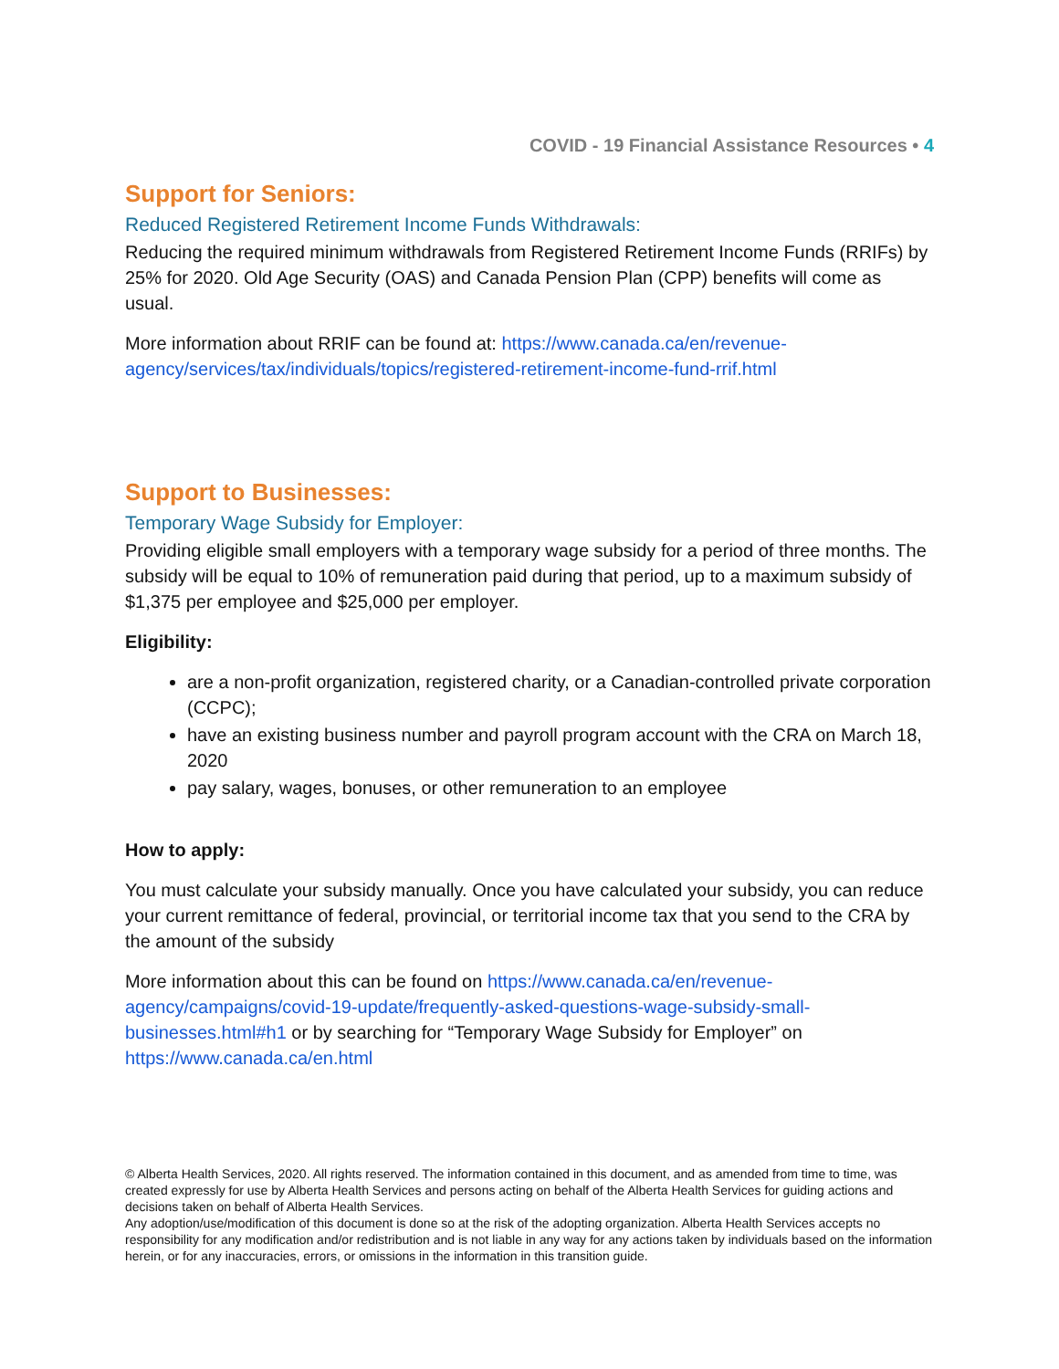COVID - 19 Financial Assistance Resources • 4
Support for Seniors:
Reduced Registered Retirement Income Funds Withdrawals:
Reducing the required minimum withdrawals from Registered Retirement Income Funds (RRIFs) by 25% for 2020. Old Age Security (OAS) and Canada Pension Plan (CPP) benefits will come as usual.
More information about RRIF can be found at: https://www.canada.ca/en/revenue-agency/services/tax/individuals/topics/registered-retirement-income-fund-rrif.html
Support to Businesses:
Temporary Wage Subsidy for Employer:
Providing eligible small employers with a temporary wage subsidy for a period of three months. The subsidy will be equal to 10% of remuneration paid during that period, up to a maximum subsidy of $1,375 per employee and $25,000 per employer.
Eligibility:
are a non-profit organization, registered charity, or a Canadian-controlled private corporation (CCPC);
have an existing business number and payroll program account with the CRA on March 18, 2020
pay salary, wages, bonuses, or other remuneration to an employee
How to apply:
You must calculate your subsidy manually. Once you have calculated your subsidy, you can reduce your current remittance of federal, provincial, or territorial income tax that you send to the CRA by the amount of the subsidy
More information about this can be found on https://www.canada.ca/en/revenue-agency/campaigns/covid-19-update/frequently-asked-questions-wage-subsidy-small-businesses.html#h1 or by searching for “Temporary Wage Subsidy for Employer” on https://www.canada.ca/en.html
© Alberta Health Services, 2020. All rights reserved. The information contained in this document, and as amended from time to time, was created expressly for use by Alberta Health Services and persons acting on behalf of the Alberta Health Services for guiding actions and decisions taken on behalf of Alberta Health Services.
Any adoption/use/modification of this document is done so at the risk of the adopting organization. Alberta Health Services accepts no responsibility for any modification and/or redistribution and is not liable in any way for any actions taken by individuals based on the information herein, or for any inaccuracies, errors, or omissions in the information in this transition guide.